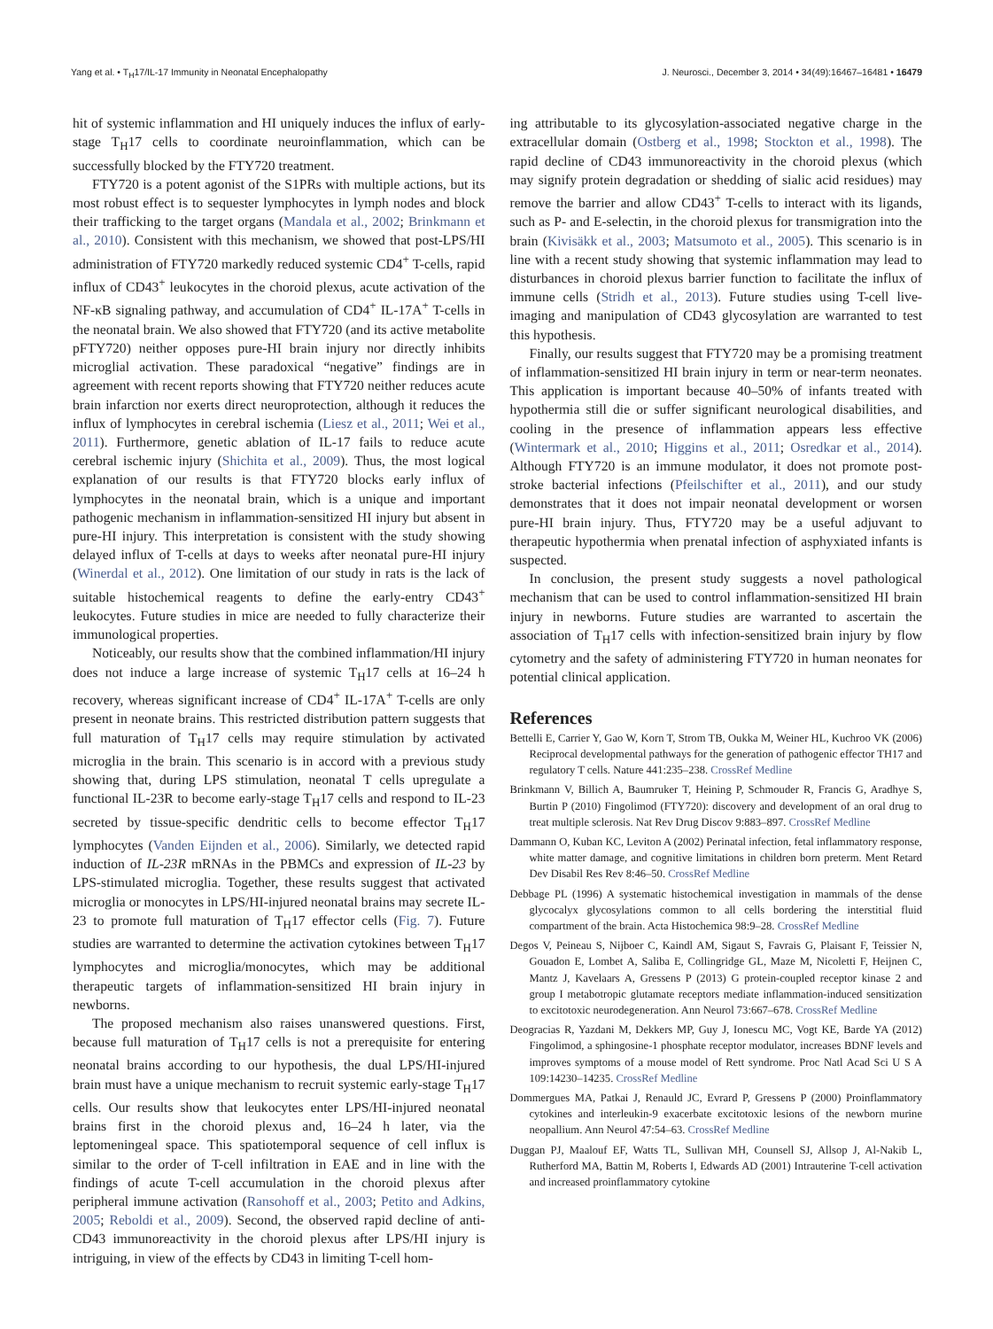Yang et al. • T<sub>H</sub>17/IL-17 Immunity in Neonatal Encephalopathy J. Neurosci., December 3, 2014 • 34(49):16467–16481 • 16479
hit of systemic inflammation and HI uniquely induces the influx of early-stage T<sub>H</sub>17 cells to coordinate neuroinflammation, which can be successfully blocked by the FTY720 treatment.
FTY720 is a potent agonist of the S1PRs with multiple actions, but its most robust effect is to sequester lymphocytes in lymph nodes and block their trafficking to the target organs (Mandala et al., 2002; Brinkmann et al., 2010). Consistent with this mechanism, we showed that post-LPS/HI administration of FTY720 markedly reduced systemic CD4<sup>+</sup> T-cells, rapid influx of CD43<sup>+</sup> leukocytes in the choroid plexus, acute activation of the NF-κB signaling pathway, and accumulation of CD4<sup>+</sup> IL-17A<sup>+</sup> T-cells in the neonatal brain. We also showed that FTY720 (and its active metabolite pFTY720) neither opposes pure-HI brain injury nor directly inhibits microglial activation. These paradoxical “negative” findings are in agreement with recent reports showing that FTY720 neither reduces acute brain infarction nor exerts direct neuroprotection, although it reduces the influx of lymphocytes in cerebral ischemia (Liesz et al., 2011; Wei et al., 2011). Furthermore, genetic ablation of IL-17 fails to reduce acute cerebral ischemic injury (Shichita et al., 2009). Thus, the most logical explanation of our results is that FTY720 blocks early influx of lymphocytes in the neonatal brain, which is a unique and important pathogenic mechanism in inflammation-sensitized HI injury but absent in pure-HI injury. This interpretation is consistent with the study showing delayed influx of T-cells at days to weeks after neonatal pure-HI injury (Winerdal et al., 2012). One limitation of our study in rats is the lack of suitable histochemical reagents to define the early-entry CD43<sup>+</sup> leukocytes. Future studies in mice are needed to fully characterize their immunological properties.
Noticeably, our results show that the combined inflammation/HI injury does not induce a large increase of systemic T<sub>H</sub>17 cells at 16–24 h recovery, whereas significant increase of CD4<sup>+</sup> IL-17A<sup>+</sup> T-cells are only present in neonate brains. This restricted distribution pattern suggests that full maturation of T<sub>H</sub>17 cells may require stimulation by activated microglia in the brain. This scenario is in accord with a previous study showing that, during LPS stimulation, neonatal T cells upregulate a functional IL-23R to become early-stage T<sub>H</sub>17 cells and respond to IL-23 secreted by tissue-specific dendritic cells to become effector T<sub>H</sub>17 lymphocytes (Vanden Eijnden et al., 2006). Similarly, we detected rapid induction of IL-23R mRNAs in the PBMCs and expression of IL-23 by LPS-stimulated microglia. Together, these results suggest that activated microglia or monocytes in LPS/HI-injured neonatal brains may secrete IL-23 to promote full maturation of T<sub>H</sub>17 effector cells (Fig. 7). Future studies are warranted to determine the activation cytokines between T<sub>H</sub>17 lymphocytes and microglia/monocytes, which may be additional therapeutic targets of inflammation-sensitized HI brain injury in newborns.
The proposed mechanism also raises unanswered questions. First, because full maturation of T<sub>H</sub>17 cells is not a prerequisite for entering neonatal brains according to our hypothesis, the dual LPS/HI-injured brain must have a unique mechanism to recruit systemic early-stage T<sub>H</sub>17 cells. Our results show that leukocytes enter LPS/HI-injured neonatal brains first in the choroid plexus and, 16–24 h later, via the leptomeningeal space. This spatiotemporal sequence of cell influx is similar to the order of T-cell infiltration in EAE and in line with the findings of acute T-cell accumulation in the choroid plexus after peripheral immune activation (Ransohoff et al., 2003; Petito and Adkins, 2005; Reboldi et al., 2009). Second, the observed rapid decline of anti-CD43 immunoreactivity in the choroid plexus after LPS/HI injury is intriguing, in view of the effects by CD43 in limiting T-cell hom-
ing attributable to its glycosylation-associated negative charge in the extracellular domain (Ostberg et al., 1998; Stockton et al., 1998). The rapid decline of CD43 immunoreactivity in the choroid plexus (which may signify protein degradation or shedding of sialic acid residues) may remove the barrier and allow CD43<sup>+</sup> T-cells to interact with its ligands, such as P- and E-selectin, in the choroid plexus for transmigration into the brain (Kivisäkk et al., 2003; Matsumoto et al., 2005). This scenario is in line with a recent study showing that systemic inflammation may lead to disturbances in choroid plexus barrier function to facilitate the influx of immune cells (Stridh et al., 2013). Future studies using T-cell live-imaging and manipulation of CD43 glycosylation are warranted to test this hypothesis.
Finally, our results suggest that FTY720 may be a promising treatment of inflammation-sensitized HI brain injury in term or near-term neonates. This application is important because 40–50% of infants treated with hypothermia still die or suffer significant neurological disabilities, and cooling in the presence of inflammation appears less effective (Wintermark et al., 2010; Higgins et al., 2011; Osredkar et al., 2014). Although FTY720 is an immune modulator, it does not promote post-stroke bacterial infections (Pfeilschifter et al., 2011), and our study demonstrates that it does not impair neonatal development or worsen pure-HI brain injury. Thus, FTY720 may be a useful adjuvant to therapeutic hypothermia when prenatal infection of asphyxiated infants is suspected.
In conclusion, the present study suggests a novel pathological mechanism that can be used to control inflammation-sensitized HI brain injury in newborns. Future studies are warranted to ascertain the association of T<sub>H</sub>17 cells with infection-sensitized brain injury by flow cytometry and the safety of administering FTY720 in human neonates for potential clinical application.
References
Bettelli E, Carrier Y, Gao W, Korn T, Strom TB, Oukka M, Weiner HL, Kuchroo VK (2006) Reciprocal developmental pathways for the generation of pathogenic effector TH17 and regulatory T cells. Nature 441:235–238. CrossRef Medline
Brinkmann V, Billich A, Baumruker T, Heining P, Schmouder R, Francis G, Aradhye S, Burtin P (2010) Fingolimod (FTY720): discovery and development of an oral drug to treat multiple sclerosis. Nat Rev Drug Discov 9:883–897. CrossRef Medline
Dammann O, Kuban KC, Leviton A (2002) Perinatal infection, fetal inflammatory response, white matter damage, and cognitive limitations in children born preterm. Ment Retard Dev Disabil Res Rev 8:46–50. CrossRef Medline
Debbage PL (1996) A systematic histochemical investigation in mammals of the dense glycocalyx glycosylations common to all cells bordering the interstitial fluid compartment of the brain. Acta Histochemica 98:9–28. CrossRef Medline
Degos V, Peineau S, Nijboer C, Kaindl AM, Sigaut S, Favrais G, Plaisant F, Teissier N, Gouadon E, Lombet A, Saliba E, Collingridge GL, Maze M, Nicoletti F, Heijnen C, Mantz J, Kavelaars A, Gressens P (2013) G protein-coupled receptor kinase 2 and group I metabotropic glutamate receptors mediate inflammation-induced sensitization to excitotoxic neurodegeneration. Ann Neurol 73:667–678. CrossRef Medline
Deogracias R, Yazdani M, Dekkers MP, Guy J, Ionescu MC, Vogt KE, Barde YA (2012) Fingolimod, a sphingosine-1 phosphate receptor modulator, increases BDNF levels and improves symptoms of a mouse model of Rett syndrome. Proc Natl Acad Sci U S A 109:14230–14235. CrossRef Medline
Dommergues MA, Patkai J, Renauld JC, Evrard P, Gressens P (2000) Proinflammatory cytokines and interleukin-9 exacerbate excitotoxic lesions of the newborn murine neopallium. Ann Neurol 47:54–63. CrossRef Medline
Duggan PJ, Maalouf EF, Watts TL, Sullivan MH, Counsell SJ, Allsop J, Al-Nakib L, Rutherford MA, Battin M, Roberts I, Edwards AD (2001) Intrauterine T-cell activation and increased proinflammatory cytokine